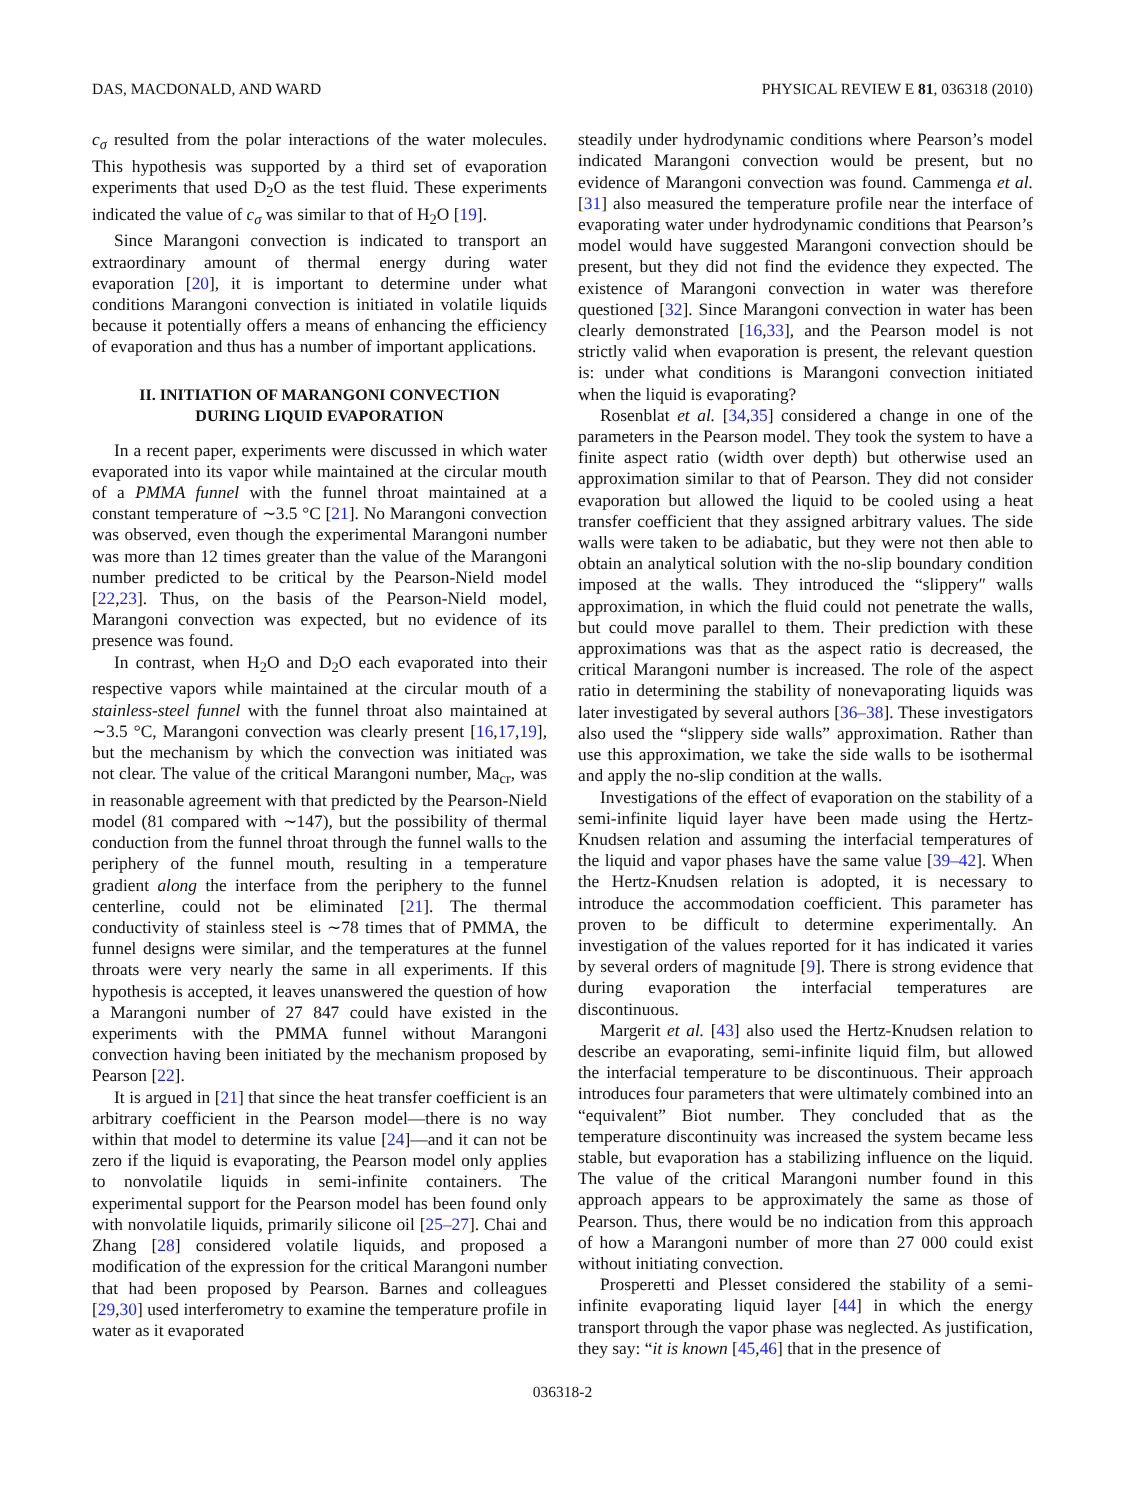DAS, MACDONALD, AND WARD PHYSICAL REVIEW E 81, 036318 (2010)
c<sub>σ</sub> resulted from the polar interactions of the water molecules. This hypothesis was supported by a third set of evaporation experiments that used D<sub>2</sub>O as the test fluid. These experiments indicated the value of c<sub>σ</sub> was similar to that of H<sub>2</sub>O [19].
Since Marangoni convection is indicated to transport an extraordinary amount of thermal energy during water evaporation [20], it is important to determine under what conditions Marangoni convection is initiated in volatile liquids because it potentially offers a means of enhancing the efficiency of evaporation and thus has a number of important applications.
II. INITIATION OF MARANGONI CONVECTION
DURING LIQUID EVAPORATION
In a recent paper, experiments were discussed in which water evaporated into its vapor while maintained at the circular mouth of a PMMA funnel with the funnel throat maintained at a constant temperature of ∼3.5 °C [21]. No Marangoni convection was observed, even though the experimental Marangoni number was more than 12 times greater than the value of the Marangoni number predicted to be critical by the Pearson-Nield model [22,23]. Thus, on the basis of the Pearson-Nield model, Marangoni convection was expected, but no evidence of its presence was found.
In contrast, when H<sub>2</sub>O and D<sub>2</sub>O each evaporated into their respective vapors while maintained at the circular mouth of a stainless-steel funnel with the funnel throat also maintained at ∼3.5 °C, Marangoni convection was clearly present [16,17,19], but the mechanism by which the convection was initiated was not clear. The value of the critical Marangoni number, Ma<sub>cr</sub>, was in reasonable agreement with that predicted by the Pearson-Nield model (81 compared with ∼147), but the possibility of thermal conduction from the funnel throat through the funnel walls to the periphery of the funnel mouth, resulting in a temperature gradient along the interface from the periphery to the funnel centerline, could not be eliminated [21]. The thermal conductivity of stainless steel is ∼78 times that of PMMA, the funnel designs were similar, and the temperatures at the funnel throats were very nearly the same in all experiments. If this hypothesis is accepted, it leaves unanswered the question of how a Marangoni number of 27 847 could have existed in the experiments with the PMMA funnel without Marangoni convection having been initiated by the mechanism proposed by Pearson [22].
It is argued in [21] that since the heat transfer coefficient is an arbitrary coefficient in the Pearson model—there is no way within that model to determine its value [24]—and it can not be zero if the liquid is evaporating, the Pearson model only applies to nonvolatile liquids in semi-infinite containers. The experimental support for the Pearson model has been found only with nonvolatile liquids, primarily silicone oil [25–27]. Chai and Zhang [28] considered volatile liquids, and proposed a modification of the expression for the critical Marangoni number that had been proposed by Pearson. Barnes and colleagues [29,30] used interferometry to examine the temperature profile in water as it evaporated
steadily under hydrodynamic conditions where Pearson’s model indicated Marangoni convection would be present, but no evidence of Marangoni convection was found. Cammenga et al. [31] also measured the temperature profile near the interface of evaporating water under hydrodynamic conditions that Pearson’s model would have suggested Marangoni convection should be present, but they did not find the evidence they expected. The existence of Marangoni convection in water was therefore questioned [32]. Since Marangoni convection in water has been clearly demonstrated [16,33], and the Pearson model is not strictly valid when evaporation is present, the relevant question is: under what conditions is Marangoni convection initiated when the liquid is evaporating?
Rosenblat et al. [34,35] considered a change in one of the parameters in the Pearson model. They took the system to have a finite aspect ratio (width over depth) but otherwise used an approximation similar to that of Pearson. They did not consider evaporation but allowed the liquid to be cooled using a heat transfer coefficient that they assigned arbitrary values. The side walls were taken to be adiabatic, but they were not then able to obtain an analytical solution with the no-slip boundary condition imposed at the walls. They introduced the “slippery″ walls approximation, in which the fluid could not penetrate the walls, but could move parallel to them. Their prediction with these approximations was that as the aspect ratio is decreased, the critical Marangoni number is increased. The role of the aspect ratio in determining the stability of nonevaporating liquids was later investigated by several authors [36–38]. These investigators also used the “slippery side walls” approximation. Rather than use this approximation, we take the side walls to be isothermal and apply the no-slip condition at the walls.
Investigations of the effect of evaporation on the stability of a semi-infinite liquid layer have been made using the Hertz-Knudsen relation and assuming the interfacial temperatures of the liquid and vapor phases have the same value [39–42]. When the Hertz-Knudsen relation is adopted, it is necessary to introduce the accommodation coefficient. This parameter has proven to be difficult to determine experimentally. An investigation of the values reported for it has indicated it varies by several orders of magnitude [9]. There is strong evidence that during evaporation the interfacial temperatures are discontinuous.
Margerit et al. [43] also used the Hertz-Knudsen relation to describe an evaporating, semi-infinite liquid film, but allowed the interfacial temperature to be discontinuous. Their approach introduces four parameters that were ultimately combined into an “equivalent” Biot number. They concluded that as the temperature discontinuity was increased the system became less stable, but evaporation has a stabilizing influence on the liquid. The value of the critical Marangoni number found in this approach appears to be approximately the same as those of Pearson. Thus, there would be no indication from this approach of how a Marangoni number of more than 27 000 could exist without initiating convection.
Prosperetti and Plesset considered the stability of a semi-infinite evaporating liquid layer [44] in which the energy transport through the vapor phase was neglected. As justification, they say: “it is known [45,46] that in the presence of
036318-2